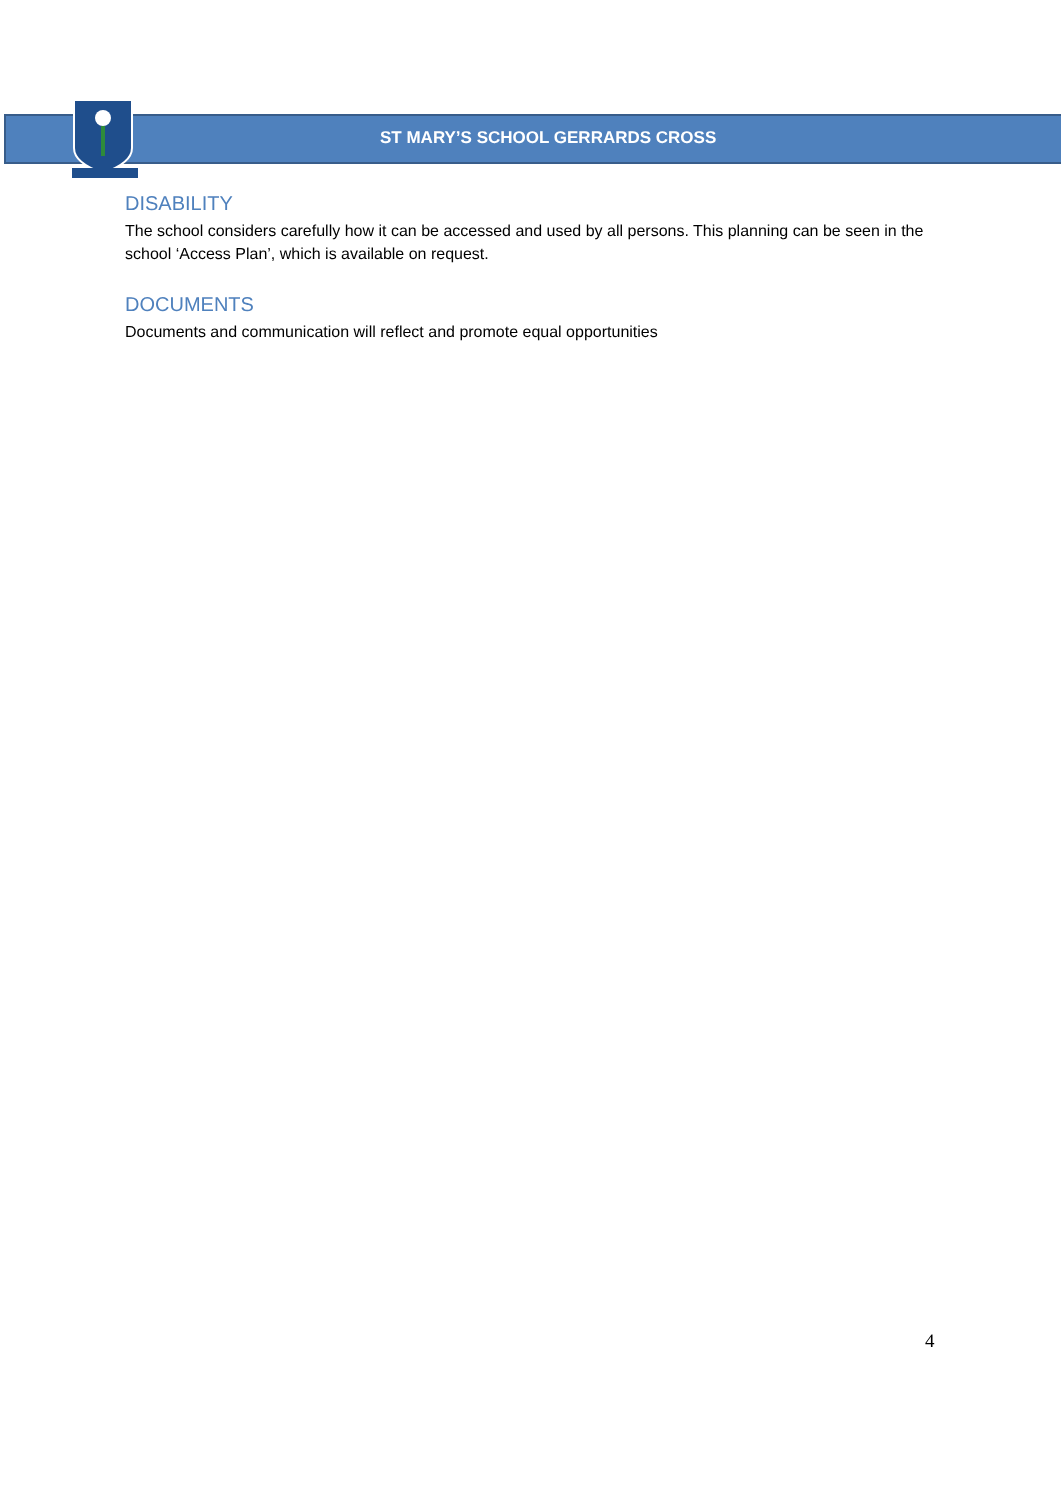ST MARY’S SCHOOL GERRARDS CROSS
DISABILITY
The school considers carefully how it can be accessed and used by all persons. This planning can be seen in the school ‘Access Plan’, which is available on request.
DOCUMENTS
Documents and communication will reflect and promote equal opportunities
4